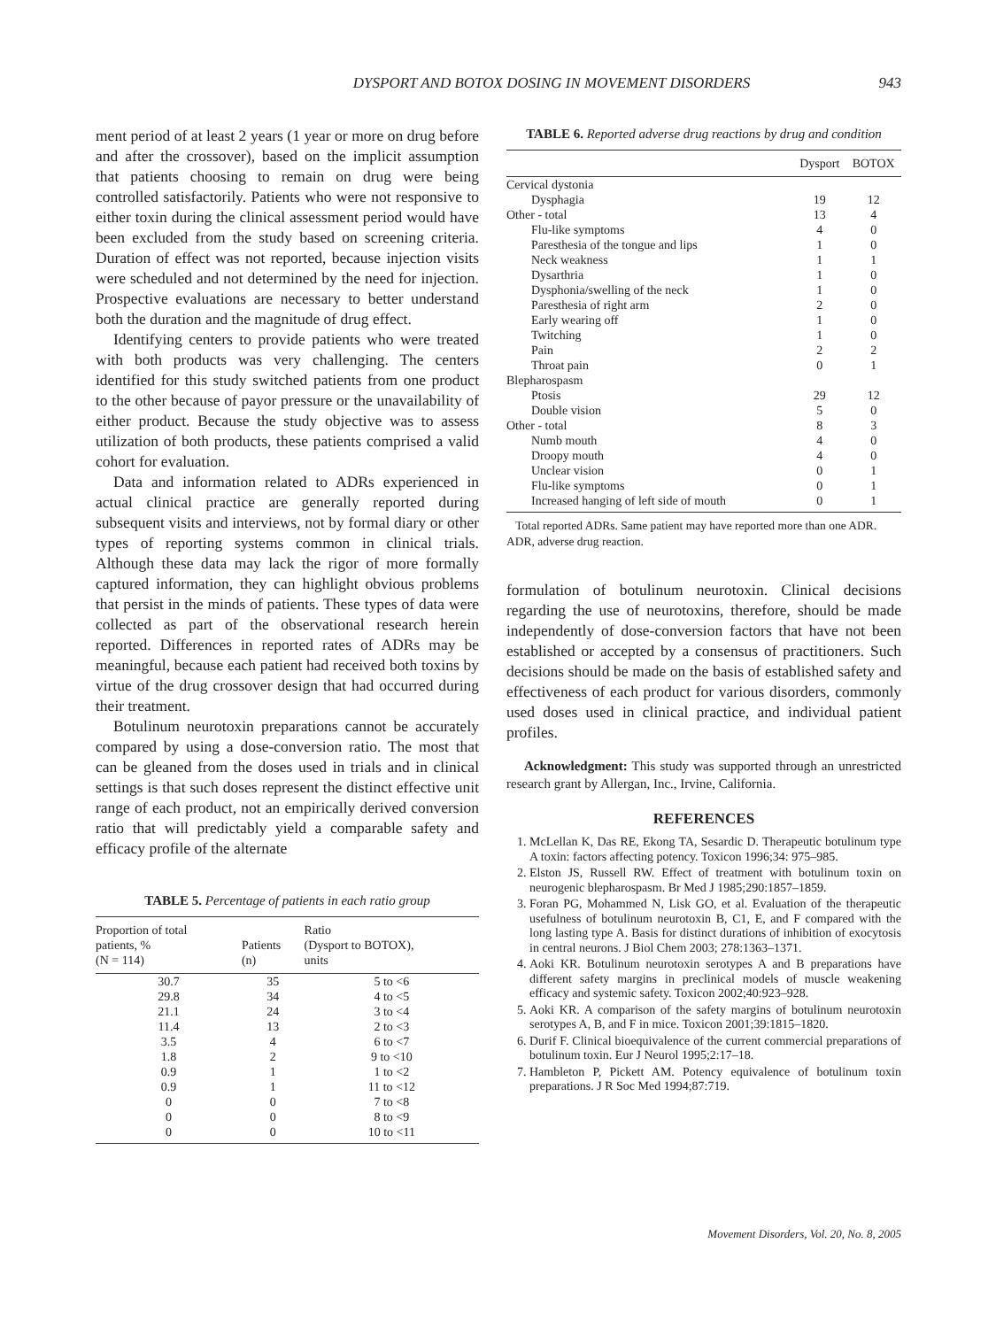DYSPORT AND BOTOX DOSING IN MOVEMENT DISORDERS
943
ment period of at least 2 years (1 year or more on drug before and after the crossover), based on the implicit assumption that patients choosing to remain on drug were being controlled satisfactorily. Patients who were not responsive to either toxin during the clinical assessment period would have been excluded from the study based on screening criteria. Duration of effect was not reported, because injection visits were scheduled and not determined by the need for injection. Prospective evaluations are necessary to better understand both the duration and the magnitude of drug effect.
Identifying centers to provide patients who were treated with both products was very challenging. The centers identified for this study switched patients from one product to the other because of payor pressure or the unavailability of either product. Because the study objective was to assess utilization of both products, these patients comprised a valid cohort for evaluation.
Data and information related to ADRs experienced in actual clinical practice are generally reported during subsequent visits and interviews, not by formal diary or other types of reporting systems common in clinical trials. Although these data may lack the rigor of more formally captured information, they can highlight obvious problems that persist in the minds of patients. These types of data were collected as part of the observational research herein reported. Differences in reported rates of ADRs may be meaningful, because each patient had received both toxins by virtue of the drug crossover design that had occurred during their treatment.
Botulinum neurotoxin preparations cannot be accurately compared by using a dose-conversion ratio. The most that can be gleaned from the doses used in trials and in clinical settings is that such doses represent the distinct effective unit range of each product, not an empirically derived conversion ratio that will predictably yield a comparable safety and efficacy profile of the alternate
TABLE 5. Percentage of patients in each ratio group
| Proportion of total patients, % (N = 114) | Patients (n) | Ratio (Dysport to BOTOX), units |
| --- | --- | --- |
| 30.7 | 35 | 5 to <6 |
| 29.8 | 34 | 4 to <5 |
| 21.1 | 24 | 3 to <4 |
| 11.4 | 13 | 2 to <3 |
| 3.5 | 4 | 6 to <7 |
| 1.8 | 2 | 9 to <10 |
| 0.9 | 1 | 1 to <2 |
| 0.9 | 1 | 11 to <12 |
| 0 | 0 | 7 to <8 |
| 0 | 0 | 8 to <9 |
| 0 | 0 | 10 to <11 |
TABLE 6. Reported adverse drug reactions by drug and condition
| | Dysport | BOTOX |
| --- | --- | --- |
| Cervical dystonia | | |
| Dysphagia | 19 | 12 |
| Other - total | 13 | 4 |
| Flu-like symptoms | 4 | 0 |
| Paresthesia of the tongue and lips | 1 | 0 |
| Neck weakness | 1 | 1 |
| Dysarthria | 1 | 0 |
| Dysphonia/swelling of the neck | 1 | 0 |
| Paresthesia of right arm | 2 | 0 |
| Early wearing off | 1 | 0 |
| Twitching | 1 | 0 |
| Pain | 2 | 2 |
| Throat pain | 0 | 1 |
| Blepharospasm | | |
| Ptosis | 29 | 12 |
| Double vision | 5 | 0 |
| Other - total | 8 | 3 |
| Numb mouth | 4 | 0 |
| Droopy mouth | 4 | 0 |
| Unclear vision | 0 | 1 |
| Flu-like symptoms | 0 | 1 |
| Increased hanging of left side of mouth | 0 | 1 |
Total reported ADRs. Same patient may have reported more than one ADR. ADR, adverse drug reaction.
formulation of botulinum neurotoxin. Clinical decisions regarding the use of neurotoxins, therefore, should be made independently of dose-conversion factors that have not been established or accepted by a consensus of practitioners. Such decisions should be made on the basis of established safety and effectiveness of each product for various disorders, commonly used doses used in clinical practice, and individual patient profiles.
Acknowledgment: This study was supported through an unrestricted research grant by Allergan, Inc., Irvine, California.
REFERENCES
1. McLellan K, Das RE, Ekong TA, Sesardic D. Therapeutic botulinum type A toxin: factors affecting potency. Toxicon 1996;34: 975–985.
2. Elston JS, Russell RW. Effect of treatment with botulinum toxin on neurogenic blepharospasm. Br Med J 1985;290:1857–1859.
3. Foran PG, Mohammed N, Lisk GO, et al. Evaluation of the therapeutic usefulness of botulinum neurotoxin B, C1, E, and F compared with the long lasting type A. Basis for distinct durations of inhibition of exocytosis in central neurons. J Biol Chem 2003; 278:1363–1371.
4. Aoki KR. Botulinum neurotoxin serotypes A and B preparations have different safety margins in preclinical models of muscle weakening efficacy and systemic safety. Toxicon 2002;40:923–928.
5. Aoki KR. A comparison of the safety margins of botulinum neurotoxin serotypes A, B, and F in mice. Toxicon 2001;39:1815–1820.
6. Durif F. Clinical bioequivalence of the current commercial preparations of botulinum toxin. Eur J Neurol 1995;2:17–18.
7. Hambleton P, Pickett AM. Potency equivalence of botulinum toxin preparations. J R Soc Med 1994;87:719.
Movement Disorders, Vol. 20, No. 8, 2005